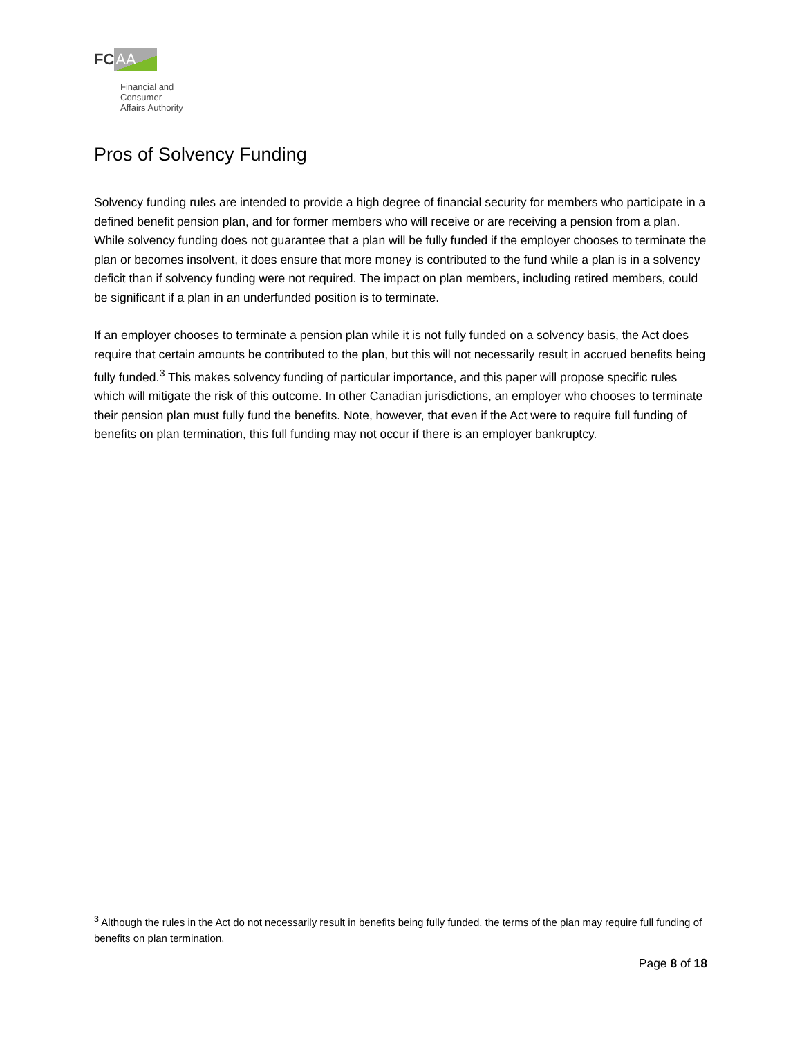FC AA
Financial and
Consumer
Affairs Authority
Pros of Solvency Funding
Solvency funding rules are intended to provide a high degree of financial security for members who participate in a defined benefit pension plan, and for former members who will receive or are receiving a pension from a plan. While solvency funding does not guarantee that a plan will be fully funded if the employer chooses to terminate the plan or becomes insolvent, it does ensure that more money is contributed to the fund while a plan is in a solvency deficit than if solvency funding were not required. The impact on plan members, including retired members, could be significant if a plan in an underfunded position is to terminate.
If an employer chooses to terminate a pension plan while it is not fully funded on a solvency basis, the Act does require that certain amounts be contributed to the plan, but this will not necessarily result in accrued benefits being fully funded.<sup>3</sup> This makes solvency funding of particular importance, and this paper will propose specific rules which will mitigate the risk of this outcome. In other Canadian jurisdictions, an employer who chooses to terminate their pension plan must fully fund the benefits. Note, however, that even if the Act were to require full funding of benefits on plan termination, this full funding may not occur if there is an employer bankruptcy.
<sup>3</sup> Although the rules in the Act do not necessarily result in benefits being fully funded, the terms of the plan may require full funding of benefits on plan termination.
Page 8 of 18